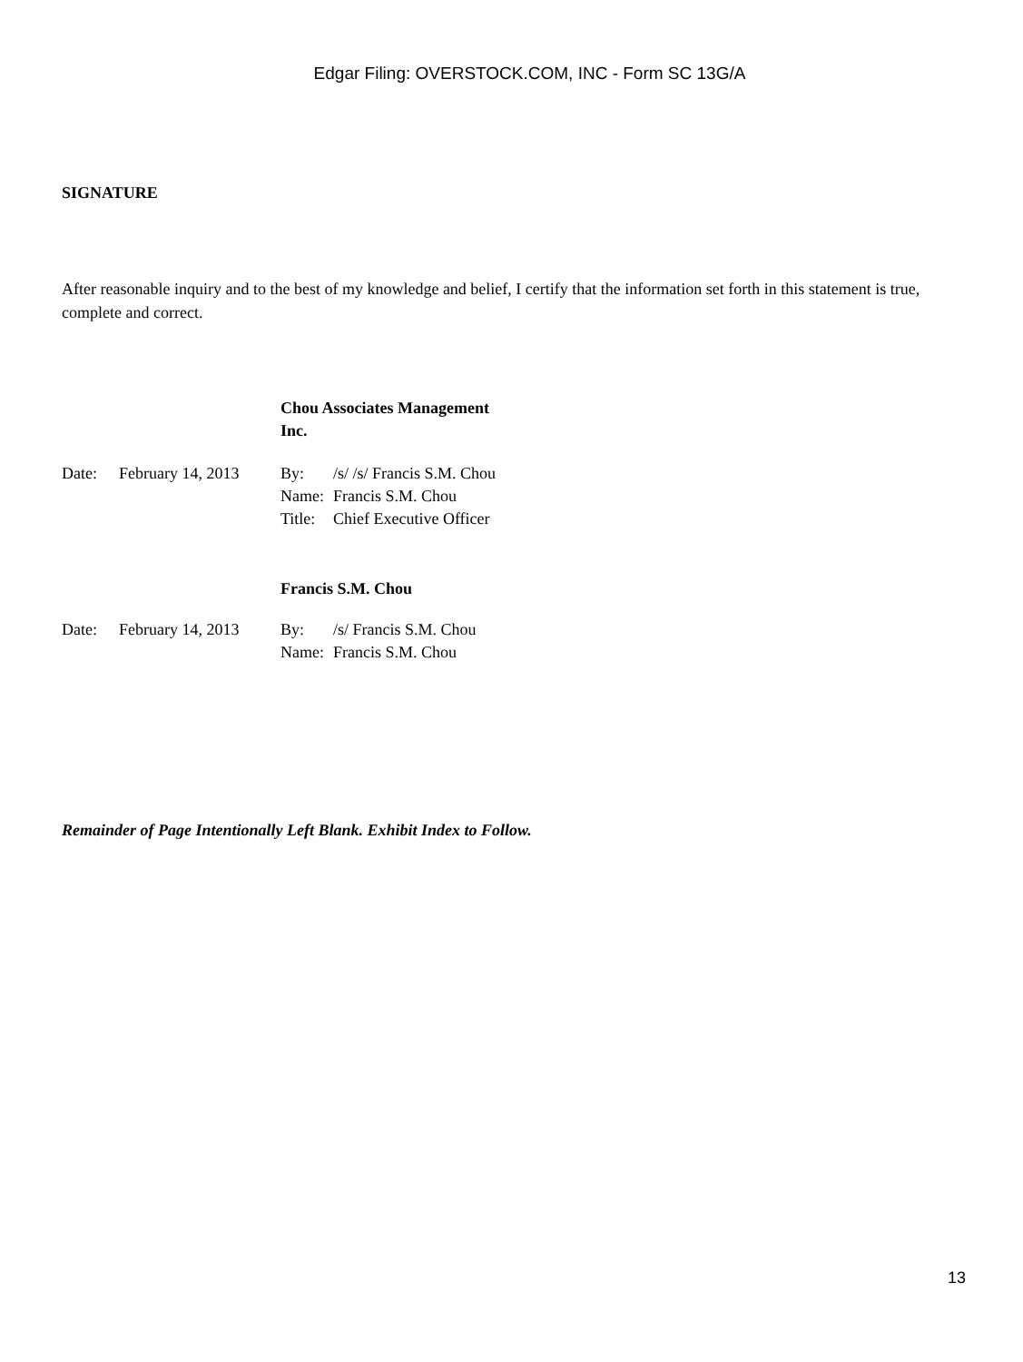Edgar Filing: OVERSTOCK.COM, INC - Form SC 13G/A
SIGNATURE
After reasonable inquiry and to the best of my knowledge and belief, I certify that the information set forth in this statement is true, complete and correct.
| | | Chou Associates Management Inc. | |
| Date: | February 14, 2013 | By: | /s/ /s/ Francis S.M. Chou |
| | | Name: | Francis S.M. Chou |
| | | Title: | Chief Executive Officer |
| | | Francis S.M. Chou | |
| Date: | February 14, 2013 | By: | /s/ Francis S.M. Chou |
| | | Name: | Francis S.M. Chou |
Remainder of Page Intentionally Left Blank. Exhibit Index to Follow.
13